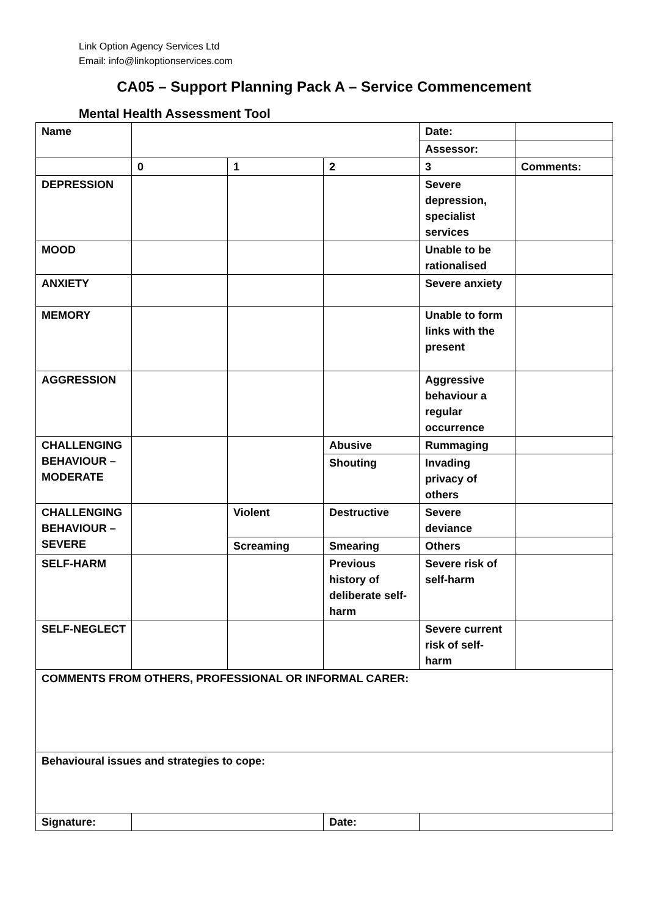Link Option Agency Services Ltd
Email: info@linkoptionservices.com
CA05 – Support Planning Pack A – Service Commencement
Mental Health Assessment Tool
| Name | | | | Date: | |
| | | | | Assessor: | |
| | 0 | 1 | 2 | 3 | Comments: |
| DEPRESSION | | | | Severe depression, specialist services | |
| MOOD | | | | Unable to be rationalised | |
| ANXIETY | | | | Severe anxiety | |
| MEMORY | | | | Unable to form links with the present | |
| AGGRESSION | | | | Aggressive behaviour a regular occurrence | |
| CHALLENGING BEHAVIOUR – MODERATE | | | Abusive | Rummaging | |
| | | | Shouting | Invading privacy of others | |
| CHALLENGING BEHAVIOUR – SEVERE | | Violent | Destructive | Severe deviance | |
| | | Screaming | Smearing | Others | |
| SELF-HARM | | | Previous history of deliberate self-harm | Severe risk of self-harm | |
| SELF-NEGLECT | | | | Severe current risk of self-harm | |
| COMMENTS FROM OTHERS, PROFESSIONAL OR INFORMAL CARER: | | | | | |
| Behavioural issues and strategies to cope: | | | | | |
| Signature: | | | Date: | | |